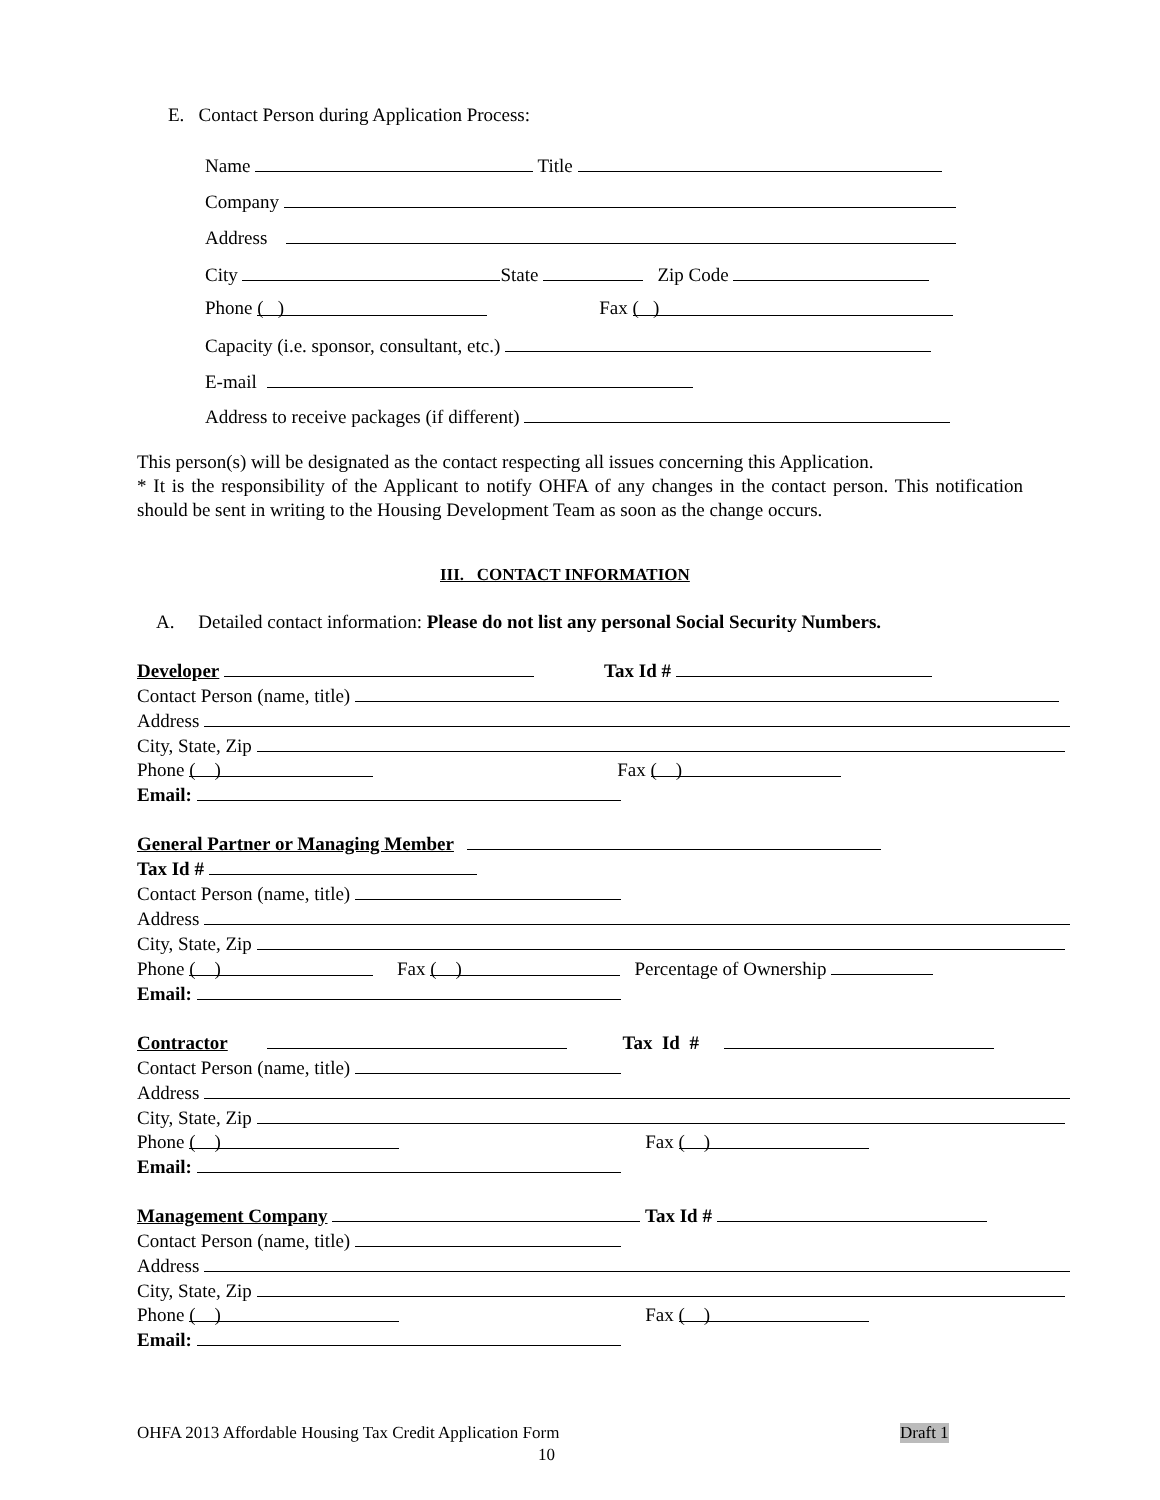E. Contact Person during Application Process:
Name Title
Company
Address
City State Zip Code
Phone ( ) Fax ( )
Capacity (i.e. sponsor, consultant, etc.)
E-mail
Address to receive packages (if different)
This person(s) will be designated as the contact respecting all issues concerning this Application.
* It is the responsibility of the Applicant to notify OHFA of any changes in the contact person. This notification should be sent in writing to the Housing Development Team as soon as the change occurs.
III. CONTACT INFORMATION
A. Detailed contact information: Please do not list any personal Social Security Numbers.
Developer Tax Id #
Contact Person (name, title)
Address
City, State, Zip
Phone ( ) Fax ( )
Email:
General Partner or Managing Member
Tax Id #
Contact Person (name, title)
Address
City, State, Zip
Phone ( ) Fax ( ) Percentage of Ownership
Email:
Contractor Tax Id #
Contact Person (name, title)
Address
City, State, Zip
Phone ( ) Fax ( )
Email:
Management Company Tax Id #
Contact Person (name, title)
Address
City, State, Zip
Phone ( ) Fax ( )
Email:
OHFA 2013 Affordable Housing Tax Credit Application Form Draft 1
10